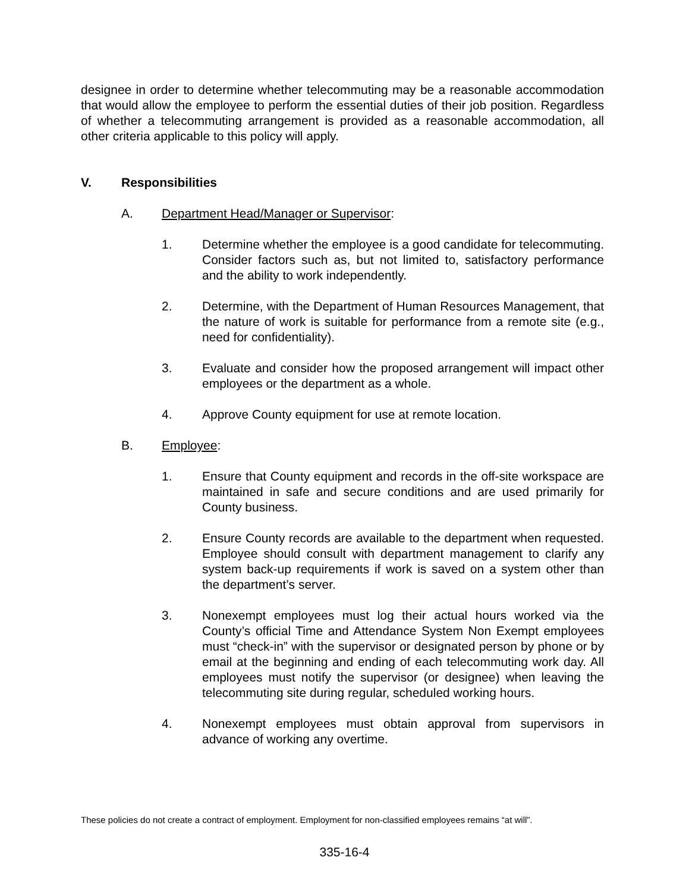designee in order to determine whether telecommuting may be a reasonable accommodation that would allow the employee to perform the essential duties of their job position. Regardless of whether a telecommuting arrangement is provided as a reasonable accommodation, all other criteria applicable to this policy will apply.
V. Responsibilities
A. Department Head/Manager or Supervisor:
1. Determine whether the employee is a good candidate for telecommuting. Consider factors such as, but not limited to, satisfactory performance and the ability to work independently.
2. Determine, with the Department of Human Resources Management, that the nature of work is suitable for performance from a remote site (e.g., need for confidentiality).
3. Evaluate and consider how the proposed arrangement will impact other employees or the department as a whole.
4. Approve County equipment for use at remote location.
B. Employee:
1. Ensure that County equipment and records in the off-site workspace are maintained in safe and secure conditions and are used primarily for County business.
2. Ensure County records are available to the department when requested. Employee should consult with department management to clarify any system back-up requirements if work is saved on a system other than the department’s server.
3. Nonexempt employees must log their actual hours worked via the County’s official Time and Attendance System Non Exempt employees must “check-in” with the supervisor or designated person by phone or by email at the beginning and ending of each telecommuting work day. All employees must notify the supervisor (or designee) when leaving the telecommuting site during regular, scheduled working hours.
4. Nonexempt employees must obtain approval from supervisors in advance of working any overtime.
These policies do not create a contract of employment. Employment for non-classified employees remains “at will”.
335-16-4